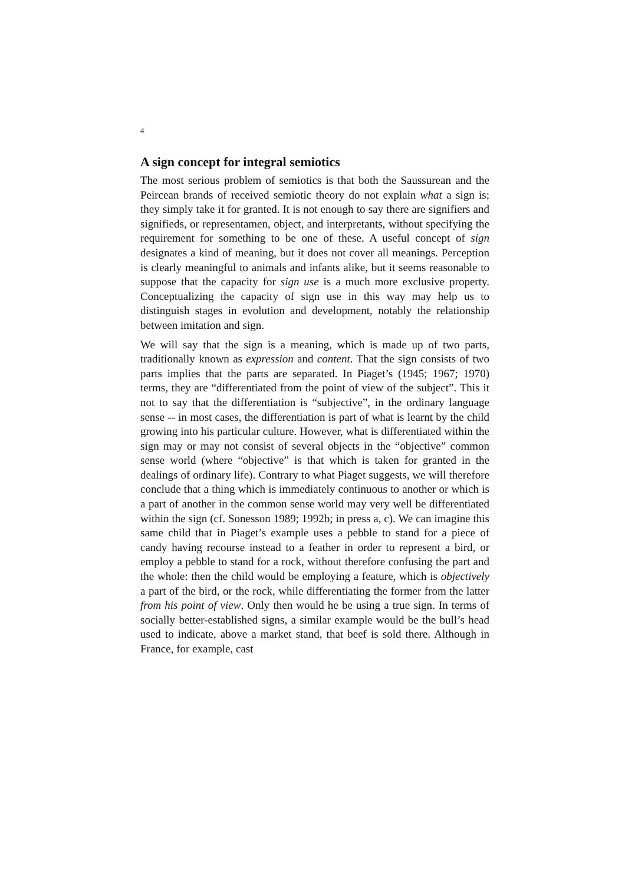4
A sign concept for integral semiotics
The most serious problem of semiotics is that both the Saussurean and the Peircean brands of received semiotic theory do not explain what a sign is; they simply take it for granted. It is not enough to say there are signifiers and signifieds, or representamen, object, and interpretants, without specifying the requirement for something to be one of these. A useful concept of sign designates a kind of meaning, but it does not cover all meanings. Perception is clearly meaningful to animals and infants alike, but it seems reasonable to suppose that the capacity for sign use is a much more exclusive property. Conceptualizing the capacity of sign use in this way may help us to distinguish stages in evolution and development, notably the relationship between imitation and sign.
We will say that the sign is a meaning, which is made up of two parts, traditionally known as expression and content. That the sign consists of two parts implies that the parts are separated. In Piaget’s (1945; 1967; 1970) terms, they are “differentiated from the point of view of the subject”. This it not to say that the differentiation is “subjective”, in the ordinary language sense -- in most cases, the differentiation is part of what is learnt by the child growing into his particular culture. However, what is differentiated within the sign may or may not consist of several objects in the “objective” common sense world (where “objective” is that which is taken for granted in the dealings of ordinary life). Contrary to what Piaget suggests, we will therefore conclude that a thing which is immediately continuous to another or which is a part of another in the common sense world may very well be differentiated within the sign (cf. Sonesson 1989; 1992b; in press a, c). We can imagine this same child that in Piaget’s example uses a pebble to stand for a piece of candy having recourse instead to a feather in order to represent a bird, or employ a pebble to stand for a rock, without therefore confusing the part and the whole: then the child would be employing a feature, which is objectively a part of the bird, or the rock, while differentiating the former from the latter from his point of view. Only then would he be using a true sign. In terms of socially better-established signs, a similar example would be the bull’s head used to indicate, above a market stand, that beef is sold there. Although in France, for example, cast